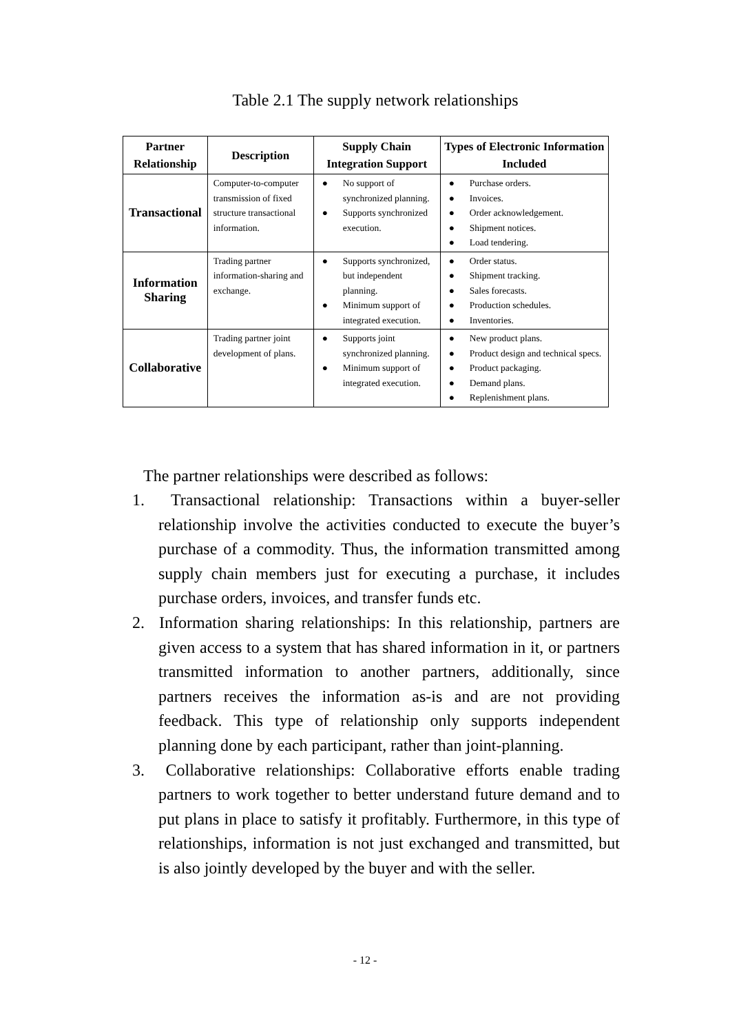Table 2.1 The supply network relationships
| Partner Relationship | Description | Supply Chain Integration Support | Types of Electronic Information Included |
| --- | --- | --- | --- |
| Transactional | Computer-to-computer transmission of fixed structure transactional information. | ● No support of synchronized planning. ● Supports synchronized execution. | ● Purchase orders. ● Invoices. ● Order acknowledgement. ● Shipment notices. ● Load tendering. |
| Information Sharing | Trading partner information-sharing and exchange. | ● Supports synchronized, but independent planning. ● Minimum support of integrated execution. | ● Order status. ● Shipment tracking. ● Sales forecasts. ● Production schedules. ● Inventories. |
| Collaborative | Trading partner joint development of plans. | ● Supports joint synchronized planning. ● Minimum support of integrated execution. | ● New product plans. ● Product design and technical specs. ● Product packaging. ● Demand plans. ● Replenishment plans. |
The partner relationships were described as follows:
1. Transactional relationship: Transactions within a buyer-seller relationship involve the activities conducted to execute the buyer’s purchase of a commodity. Thus, the information transmitted among supply chain members just for executing a purchase, it includes purchase orders, invoices, and transfer funds etc.
2. Information sharing relationships: In this relationship, partners are given access to a system that has shared information in it, or partners transmitted information to another partners, additionally, since partners receives the information as-is and are not providing feedback. This type of relationship only supports independent planning done by each participant, rather than joint-planning.
3. Collaborative relationships: Collaborative efforts enable trading partners to work together to better understand future demand and to put plans in place to satisfy it profitably. Furthermore, in this type of relationships, information is not just exchanged and transmitted, but is also jointly developed by the buyer and with the seller.
- 12 -